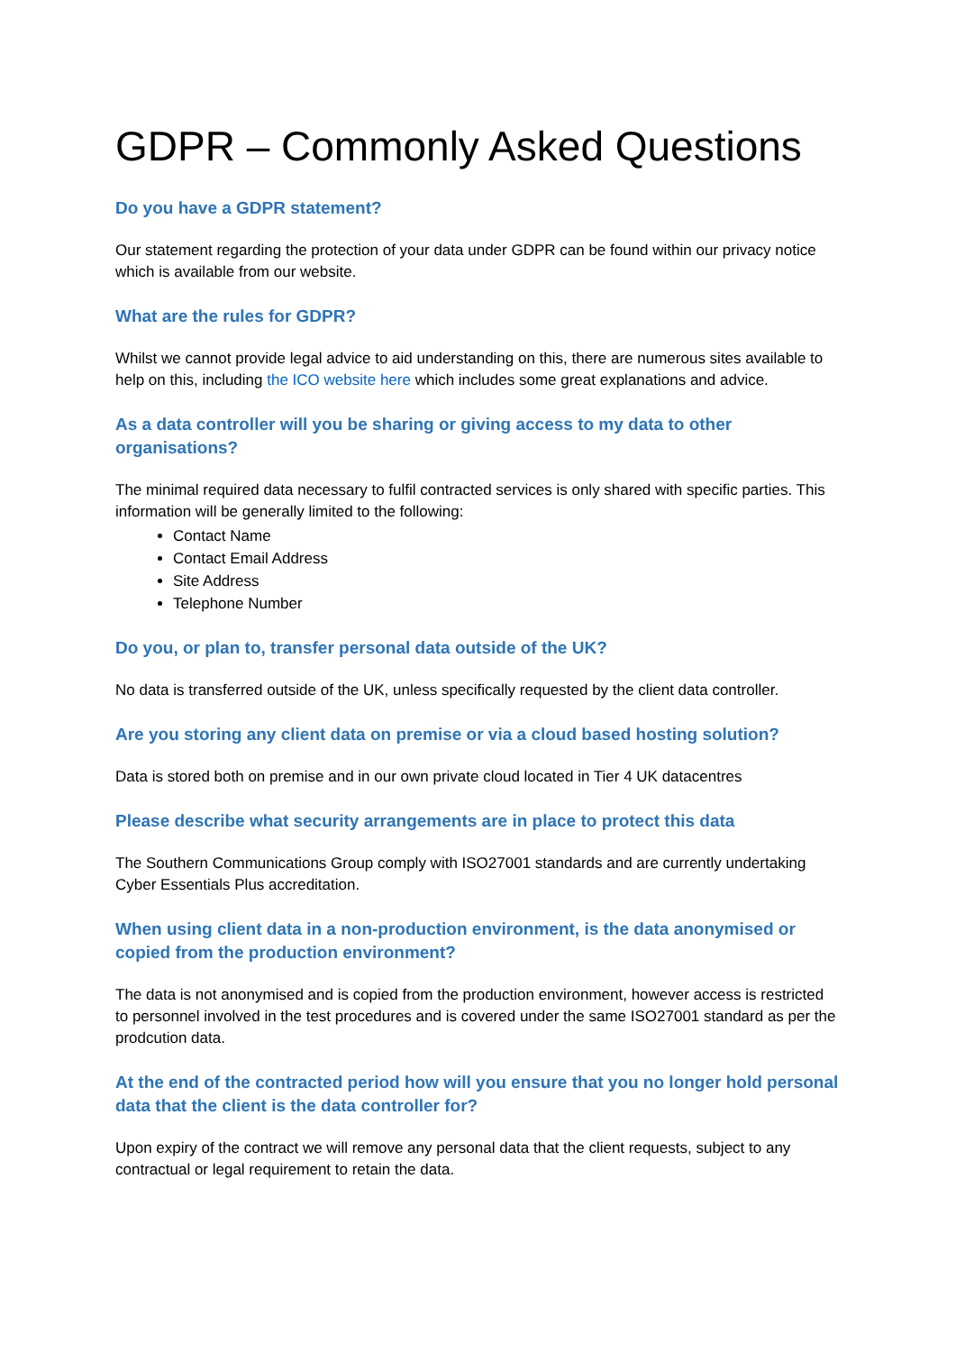GDPR – Commonly Asked Questions
Do you have a GDPR statement?
Our statement regarding the protection of your data under GDPR can be found within our privacy notice which is available from our website.
What are the rules for GDPR?
Whilst we cannot provide legal advice to aid understanding on this, there are numerous sites available to help on this, including the ICO website here which includes some great explanations and advice.
As a data controller will you be sharing or giving access to my data to other organisations?
The minimal required data necessary to fulfil contracted services is only shared with specific parties. This information will be generally limited to the following:
Contact Name
Contact Email Address
Site Address
Telephone Number
Do you, or plan to, transfer personal data outside of the UK?
No data is transferred outside of the UK, unless specifically requested by the client data controller.
Are you storing any client data on premise or via a cloud based hosting solution?
Data is stored both on premise and in our own private cloud located in Tier 4 UK datacentres
Please describe what security arrangements are in place to protect this data
The Southern Communications Group comply with ISO27001 standards and are currently undertaking Cyber Essentials Plus accreditation.
When using client data in a non-production environment, is the data anonymised or copied from the production environment?
The data is not anonymised and is copied from the production environment, however access is restricted to personnel involved in the test procedures and is covered under the same ISO27001 standard as per the prodcution data.
At the end of the contracted period how will you ensure that you no longer hold personal data that the client is the data controller for?
Upon expiry of the contract we will remove any personal data that the client requests, subject to any contractual or legal requirement to retain the data.